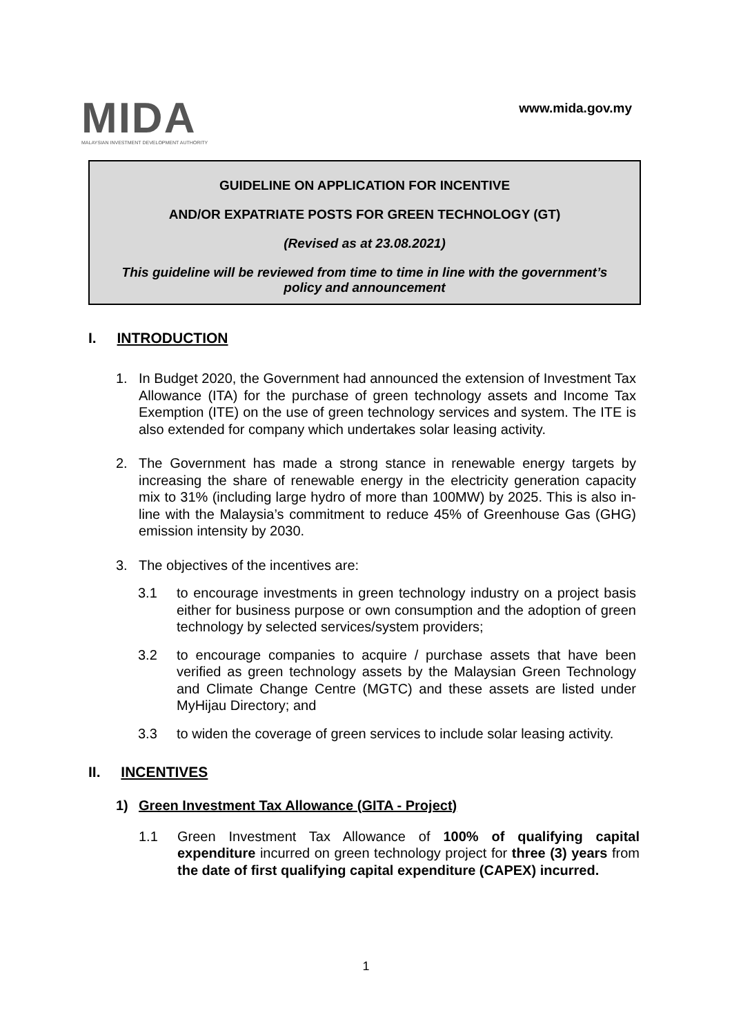MIDA
MALAYSIAN INVESTMENT DEVELOPMENT AUTHORITY
www.mida.gov.my
GUIDELINE ON APPLICATION FOR INCENTIVE
AND/OR EXPATRIATE POSTS FOR GREEN TECHNOLOGY (GT)
(Revised as at 23.08.2021)
This guideline will be reviewed from time to time in line with the government’s policy and announcement
I. INTRODUCTION
1. In Budget 2020, the Government had announced the extension of Investment Tax Allowance (ITA) for the purchase of green technology assets and Income Tax Exemption (ITE) on the use of green technology services and system. The ITE is also extended for company which undertakes solar leasing activity.
2. The Government has made a strong stance in renewable energy targets by increasing the share of renewable energy in the electricity generation capacity mix to 31% (including large hydro of more than 100MW) by 2025. This is also in-line with the Malaysia’s commitment to reduce 45% of Greenhouse Gas (GHG) emission intensity by 2030.
3. The objectives of the incentives are:
3.1 to encourage investments in green technology industry on a project basis either for business purpose or own consumption and the adoption of green technology by selected services/system providers;
3.2 to encourage companies to acquire / purchase assets that have been verified as green technology assets by the Malaysian Green Technology and Climate Change Centre (MGTC) and these assets are listed under MyHijau Directory; and
3.3 to widen the coverage of green services to include solar leasing activity.
II. INCENTIVES
1) Green Investment Tax Allowance (GITA - Project)
1.1 Green Investment Tax Allowance of 100% of qualifying capital expenditure incurred on green technology project for three (3) years from the date of first qualifying capital expenditure (CAPEX) incurred.
1